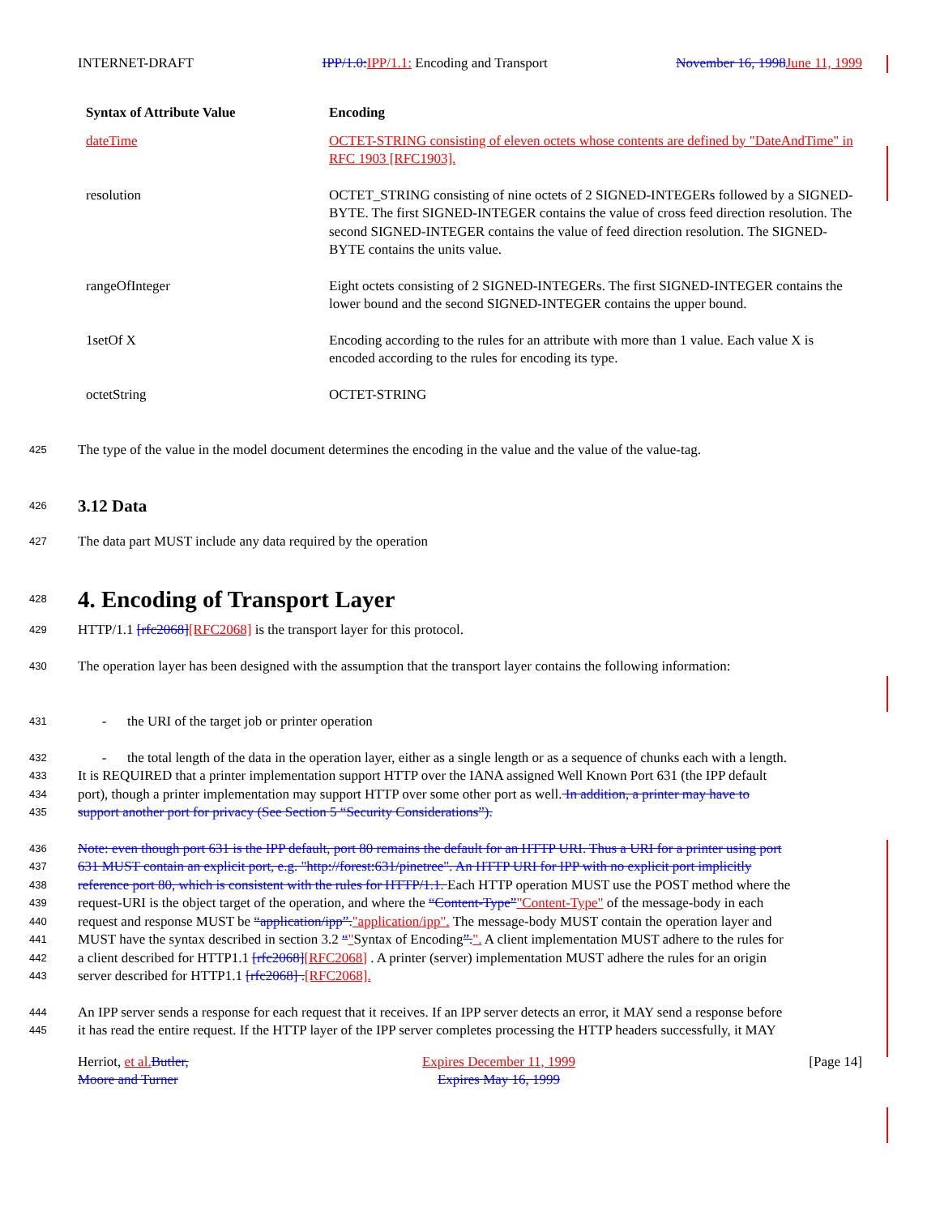INTERNET-DRAFT IPP/1.0: IPP/1.1: Encoding and Transport November 16, 1998 June 11, 1999
| Syntax of Attribute Value | Encoding |
| --- | --- |
| dateTime | OCTET-STRING consisting of eleven octets whose contents are defined by "DateAndTime" in RFC 1903 [RFC1903]. |
| resolution | OCTET_STRING consisting of nine octets of 2 SIGNED-INTEGERs followed by a SIGNED-BYTE. The first SIGNED-INTEGER contains the value of cross feed direction resolution. The second SIGNED-INTEGER contains the value of feed direction resolution. The SIGNED-BYTE contains the units value. |
| rangeOfInteger | Eight octets consisting of 2 SIGNED-INTEGERs. The first SIGNED-INTEGER contains the lower bound and the second SIGNED-INTEGER contains the upper bound. |
| 1setOf X | Encoding according to the rules for an attribute with more than 1 value. Each value X is encoded according to the rules for encoding its type. |
| octetString | OCTET-STRING |
425 The type of the value in the model document determines the encoding in the value and the value of the value-tag.
426
3.12 Data
427 The data part MUST include any data required by the operation
428
4. Encoding of Transport Layer
429 HTTP/1.1 [rfc2068][RFC2068] is the transport layer for this protocol.
430 The operation layer has been designed with the assumption that the transport layer contains the following information:
431 - the URI of the target job or printer operation
432 - the total length of the data in the operation layer, either as a single length or as a sequence of chunks each with a length.
433 It is REQUIRED that a printer implementation support HTTP over the IANA assigned Well Known Port 631 (the IPP default
434 port), though a printer implementation may support HTTP over some other port as well. In addition, a printer may have to
435 support another port for privacy (See Section 5 “Security Considerations”).
436 Note: even though port 631 is the IPP default, port 80 remains the default for an HTTP URI. Thus a URI for a printer using port
437 631 MUST contain an explicit port, e.g. "http://forest:631/pinetree". An HTTP URI for IPP with no explicit port implicitly
438 reference port 80, which is consistent with the rules for HTTP/1.1. Each HTTP operation MUST use the POST method where the
439 request-URI is the object target of the operation, and where the “Content-Type”"Content-Type" of the message-body in each
440 request and response MUST be “application/ipp”."application/ipp". The message-body MUST contain the operation layer and
441 MUST have the syntax described in section 3.2 “"Syntax of Encoding”.". A client implementation MUST adhere to the rules for
442 a client described for HTTP1.1 [rfc2068][RFC2068] . A printer (server) implementation MUST adhere the rules for an origin
443 server described for HTTP1.1 [rfc2068] .[RFC2068].
444 An IPP server sends a response for each request that it receives. If an IPP server detects an error, it MAY send a response before
445 it has read the entire request. If the HTTP layer of the IPP server completes processing the HTTP headers successfully, it MAY
Herriot, et al. Butler,
Moore and Turner Expires December 11, 1999
Expires May 16, 1999 [Page 14]